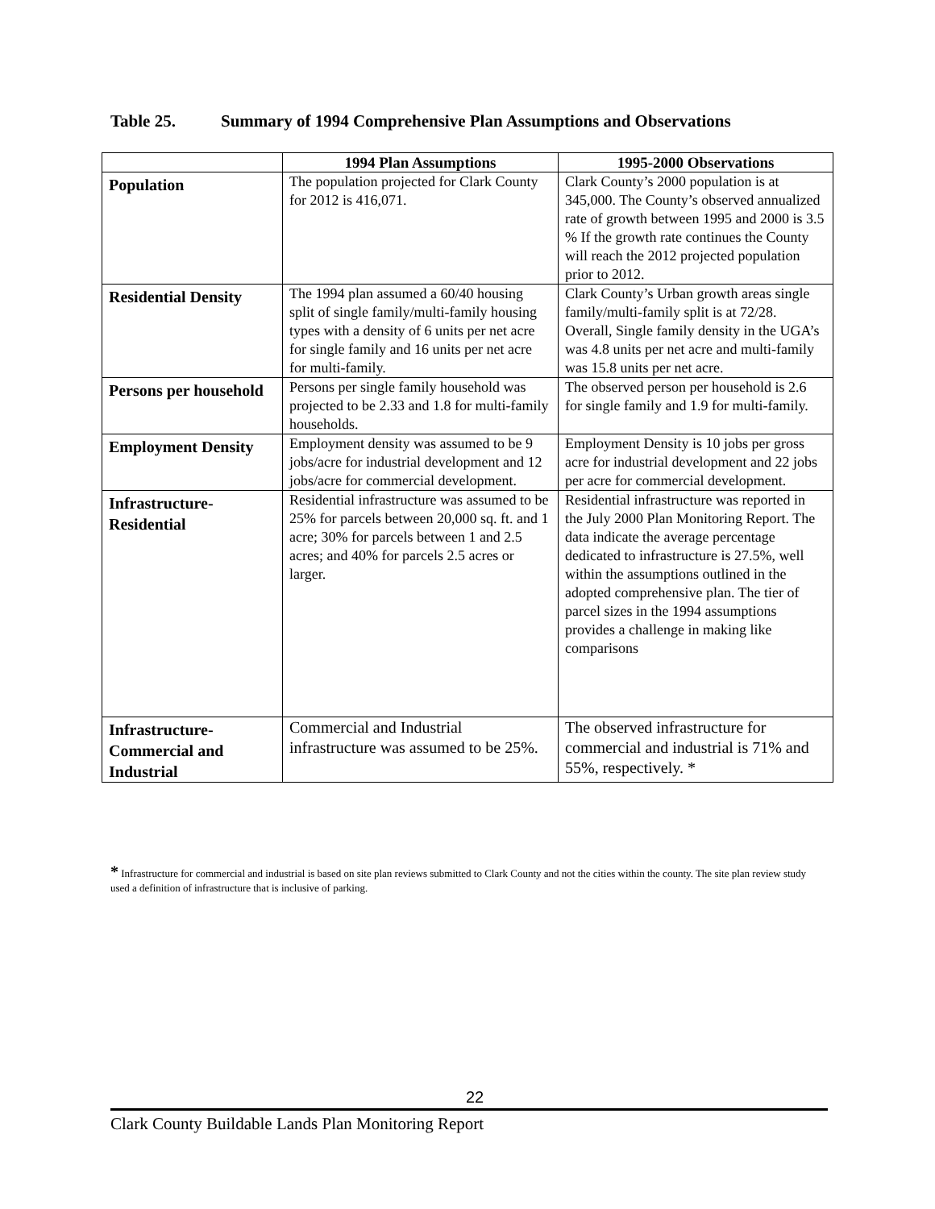Table 25. Summary of 1994 Comprehensive Plan Assumptions and Observations
| | 1994 Plan Assumptions | 1995-2000 Observations |
| --- | --- | --- |
| Population | The population projected for Clark County for 2012 is 416,071. | Clark County’s 2000 population is at 345,000. The County’s observed annualized rate of growth between 1995 and 2000 is 3.5 % If the growth rate continues the County will reach the 2012 projected population prior to 2012. |
| Residential Density | The 1994 plan assumed a 60/40 housing split of single family/multi-family housing types with a density of 6 units per net acre for single family and 16 units per net acre for multi-family. | Clark County’s Urban growth areas single family/multi-family split is at 72/28. Overall, Single family density in the UGA’s was 4.8 units per net acre and multi-family was 15.8 units per net acre. |
| Persons per household | Persons per single family household was projected to be 2.33 and 1.8 for multi-family households. | The observed person per household is 2.6 for single family and 1.9 for multi-family. |
| Employment Density | Employment density was assumed to be 9 jobs/acre for industrial development and 12 jobs/acre for commercial development. | Employment Density is 10 jobs per gross acre for industrial development and 22 jobs per acre for commercial development. |
| Infrastructure-Residential | Residential infrastructure was assumed to be 25% for parcels between 20,000 sq. ft. and 1 acre; 30% for parcels between 1 and 2.5 acres; and 40% for parcels 2.5 acres or larger. | Residential infrastructure was reported in the July 2000 Plan Monitoring Report. The data indicate the average percentage dedicated to infrastructure is 27.5%, well within the assumptions outlined in the adopted comprehensive plan. The tier of parcel sizes in the 1994 assumptions provides a challenge in making like comparisons |
| Infrastructure-Commercial and Industrial | Commercial and Industrial infrastructure was assumed to be 25%. | The observed infrastructure for commercial and industrial is 71% and 55%, respectively. * |
* Infrastructure for commercial and industrial is based on site plan reviews submitted to Clark County and not the cities within the county. The site plan review study used a definition of infrastructure that is inclusive of parking.
22
Clark County Buildable Lands Plan Monitoring Report